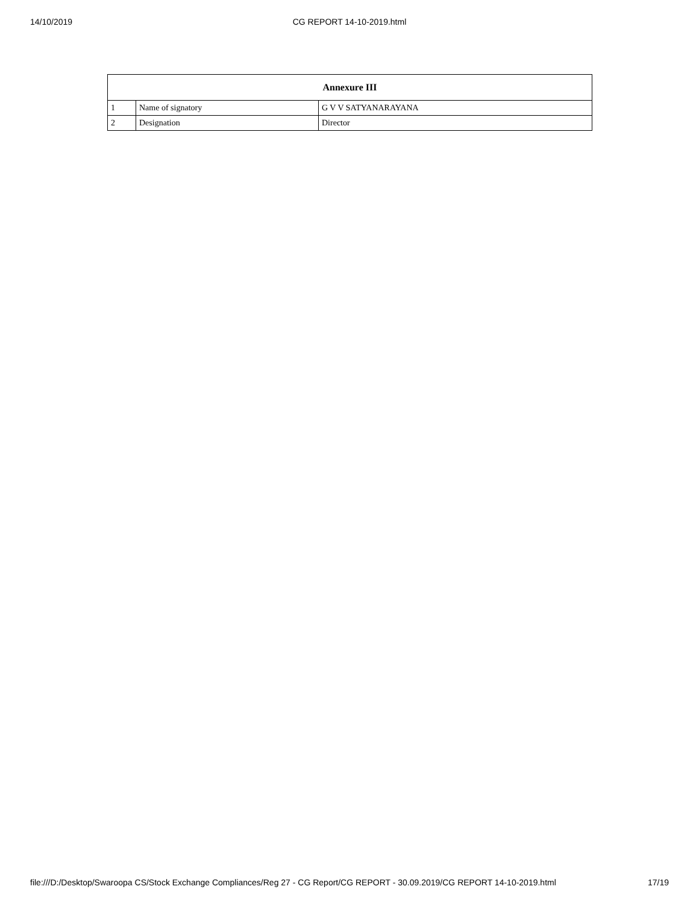14/10/2019
CG REPORT 14-10-2019.html
| Annexure III | | |
| --- | --- | --- |
| 1 | Name of signatory | G V V SATYANARAYANA |
| 2 | Designation | Director |
file:///D:/Desktop/Swaroopa CS/Stock Exchange Compliances/Reg 27 - CG Report/CG REPORT - 30.09.2019/CG REPORT 14-10-2019.html 17/19